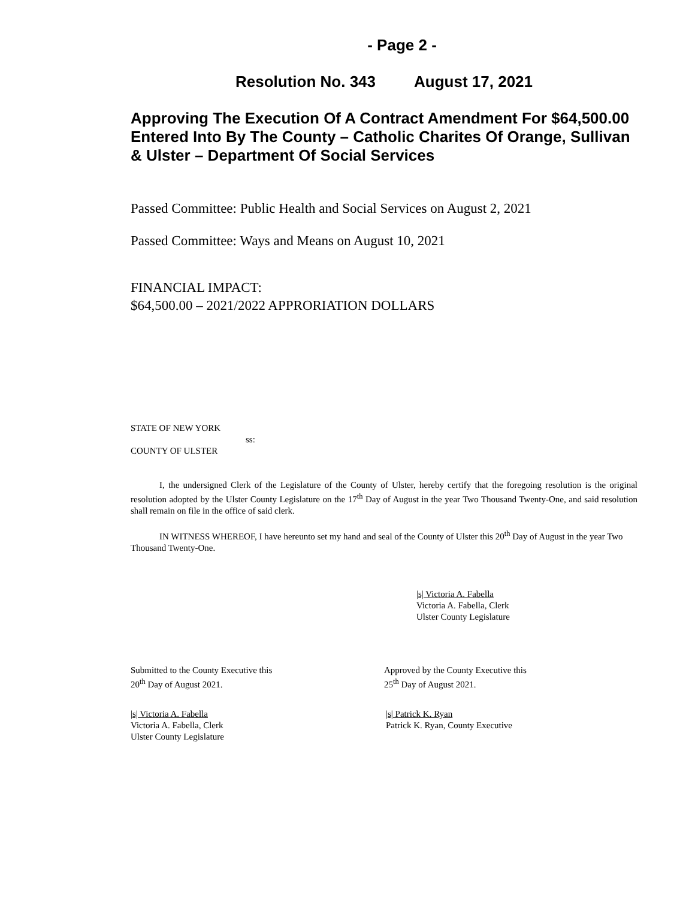- Page 2 -
Resolution No. 343 August 17, 2021
Approving The Execution Of A Contract Amendment For $64,500.00 Entered Into By The County – Catholic Charites Of Orange, Sullivan & Ulster – Department Of Social Services
Passed Committee: Public Health and Social Services on August 2, 2021
Passed Committee: Ways and Means on August 10, 2021
FINANCIAL IMPACT:
$64,500.00 – 2021/2022 APPRORIATION DOLLARS
STATE OF NEW YORK
ss:
COUNTY OF ULSTER
I, the undersigned Clerk of the Legislature of the County of Ulster, hereby certify that the foregoing resolution is the original resolution adopted by the Ulster County Legislature on the 17<sup>th</sup> Day of August in the year Two Thousand Twenty-One, and said resolution shall remain on file in the office of said clerk.
IN WITNESS WHEREOF, I have hereunto set my hand and seal of the County of Ulster this 20<sup>th</sup> Day of August in the year Two Thousand Twenty-One.
|s| Victoria A. Fabella
Victoria A. Fabella, Clerk
Ulster County Legislature
Submitted to the County Executive this
20<sup>th</sup> Day of August 2021.
|s| Victoria A. Fabella
Victoria A. Fabella, Clerk
Ulster County Legislature
Approved by the County Executive this
25<sup>th</sup> Day of August 2021.
|s| Patrick K. Ryan
Patrick K. Ryan, County Executive